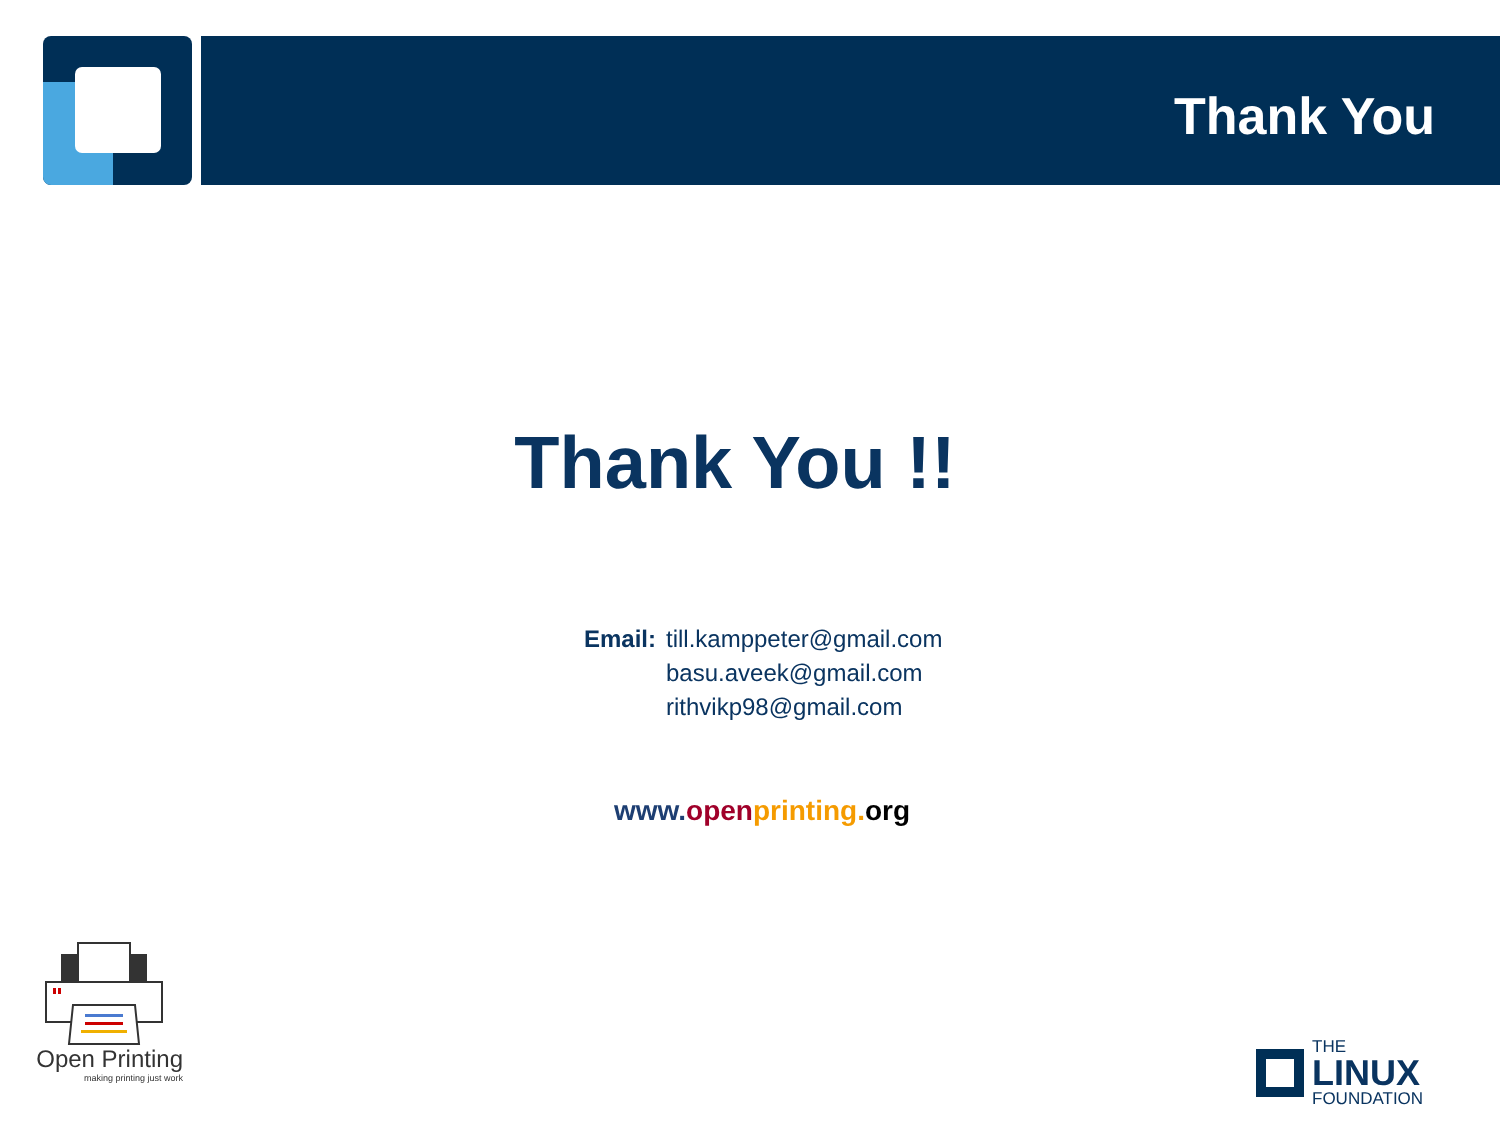Thank You
Thank You !!
Email: till.kamppeter@gmail.com
basu.aveek@gmail.com
rithvikp98@gmail.com
www. open printing. org
Open Printing
making printing just work
THE
LINUX
FOUNDATION